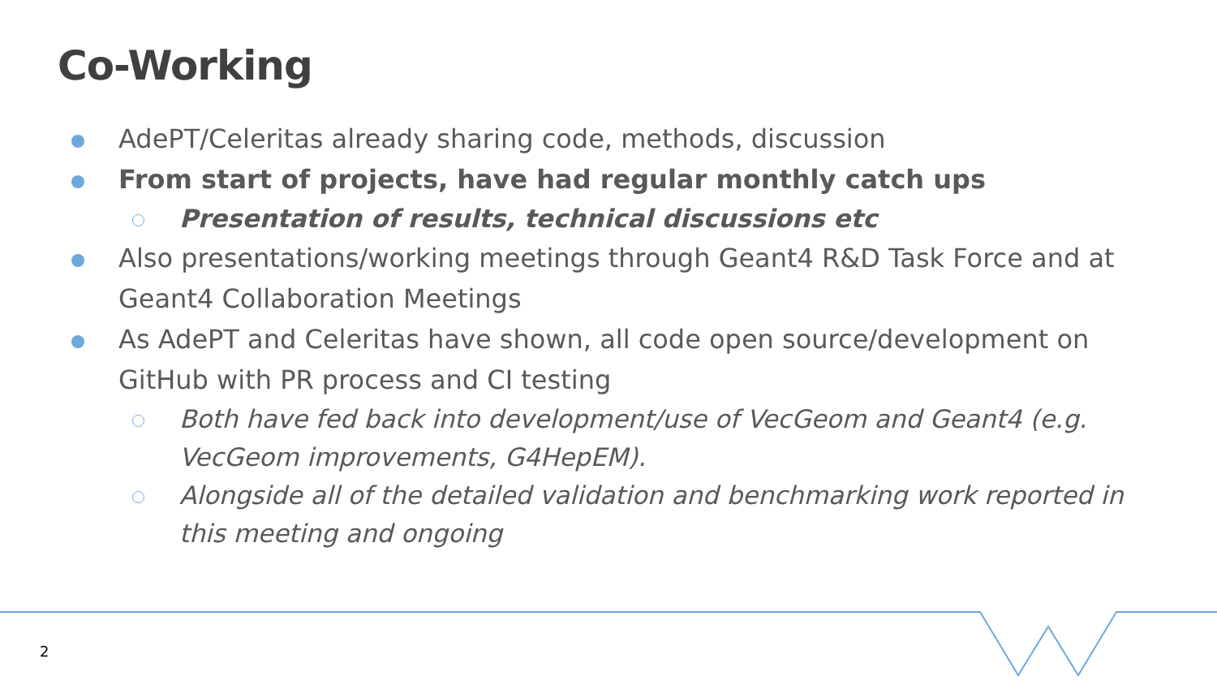Co-Working
AdePT/Celeritas already sharing code, methods, discussion
From start of projects, have had regular monthly catch ups
Presentation of results, technical discussions etc
Also presentations/working meetings through Geant4 R&D Task Force and at Geant4 Collaboration Meetings
As AdePT and Celeritas have shown, all code open source/development on GitHub with PR process and CI testing
Both have fed back into development/use of VecGeom and Geant4 (e.g. VecGeom improvements, G4HepEM).
Alongside all of the detailed validation and benchmarking work reported in this meeting and ongoing
2